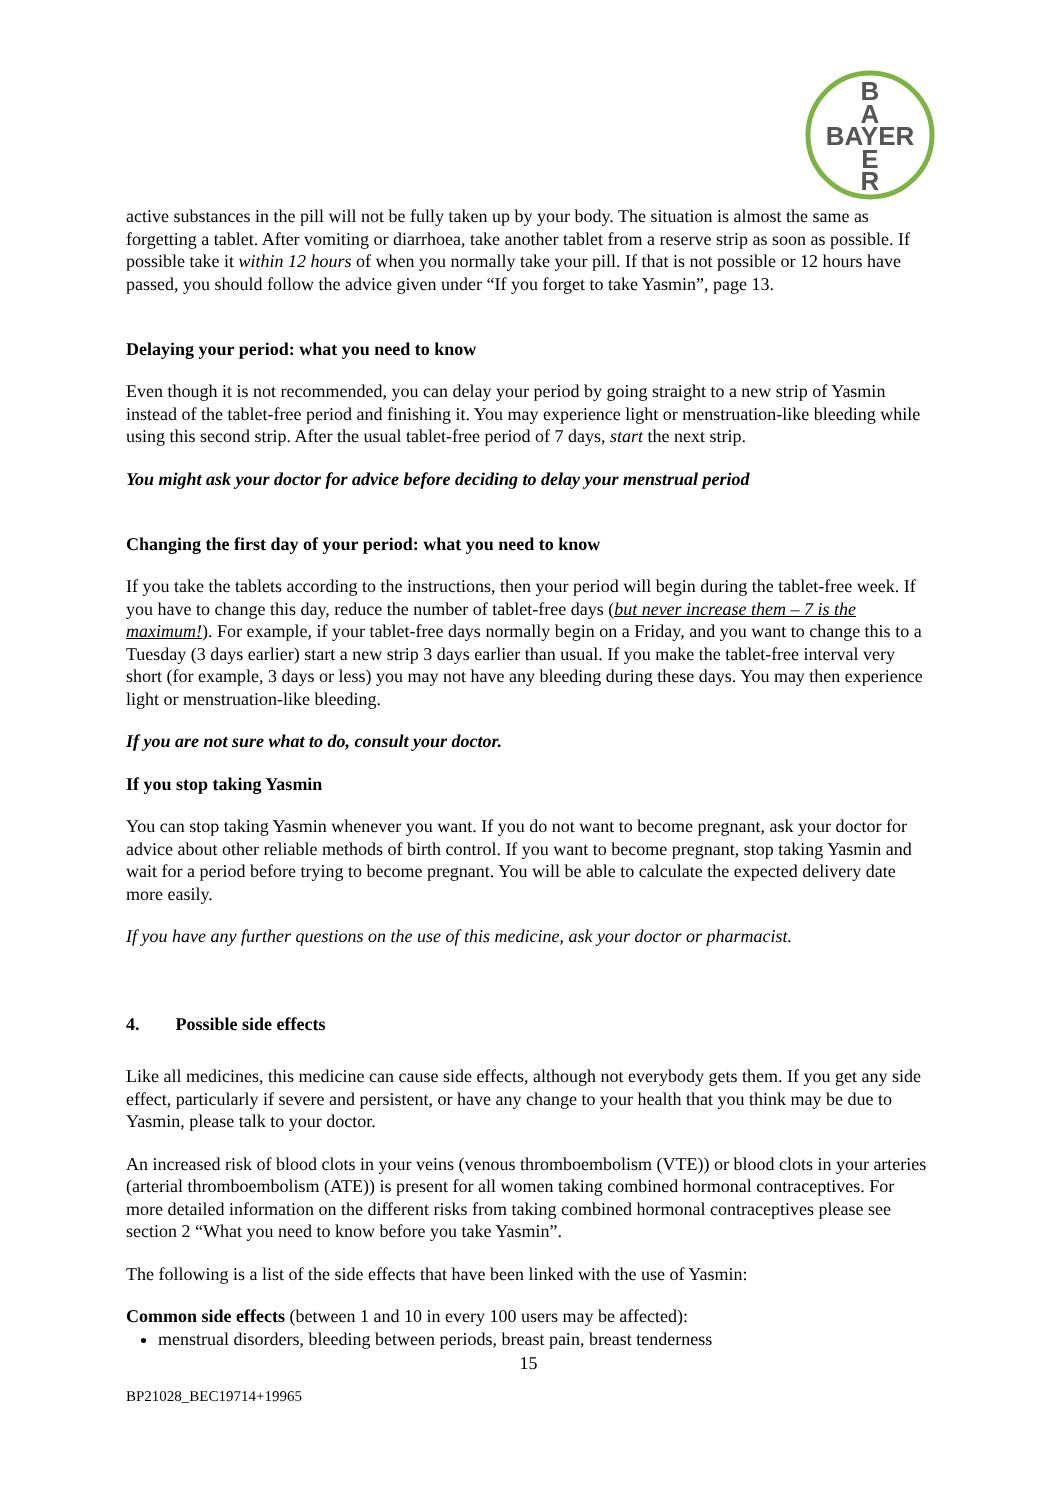B
A
BAYER
E
R
active substances in the pill will not be fully taken up by your body. The situation is almost the same as forgetting a tablet. After vomiting or diarrhoea, take another tablet from a reserve strip as soon as possible. If possible take it within 12 hours of when you normally take your pill. If that is not possible or 12 hours have passed, you should follow the advice given under “If you forget to take Yasmin”, page 13.
Delaying your period: what you need to know
Even though it is not recommended, you can delay your period by going straight to a new strip of Yasmin instead of the tablet-free period and finishing it. You may experience light or menstruation-like bleeding while using this second strip. After the usual tablet-free period of 7 days, start the next strip.
You might ask your doctor for advice before deciding to delay your menstrual period
Changing the first day of your period: what you need to know
If you take the tablets according to the instructions, then your period will begin during the tablet-free week. If you have to change this day, reduce the number of tablet-free days (but never increase them – 7 is the maximum!). For example, if your tablet-free days normally begin on a Friday, and you want to change this to a Tuesday (3 days earlier) start a new strip 3 days earlier than usual. If you make the tablet-free interval very short (for example, 3 days or less) you may not have any bleeding during these days. You may then experience light or menstruation-like bleeding.
If you are not sure what to do, consult your doctor.
If you stop taking Yasmin
You can stop taking Yasmin whenever you want. If you do not want to become pregnant, ask your doctor for advice about other reliable methods of birth control. If you want to become pregnant, stop taking Yasmin and wait for a period before trying to become pregnant. You will be able to calculate the expected delivery date more easily.
If you have any further questions on the use of this medicine, ask your doctor or pharmacist.
4. Possible side effects
Like all medicines, this medicine can cause side effects, although not everybody gets them. If you get any side effect, particularly if severe and persistent, or have any change to your health that you think may be due to Yasmin, please talk to your doctor.
An increased risk of blood clots in your veins (venous thromboembolism (VTE)) or blood clots in your arteries (arterial thromboembolism (ATE)) is present for all women taking combined hormonal contraceptives. For more detailed information on the different risks from taking combined hormonal contraceptives please see section 2 “What you need to know before you take Yasmin”.
The following is a list of the side effects that have been linked with the use of Yasmin:
Common side effects (between 1 and 10 in every 100 users may be affected):
menstrual disorders, bleeding between periods, breast pain, breast tenderness
15
BP21028_BEC19714+19965